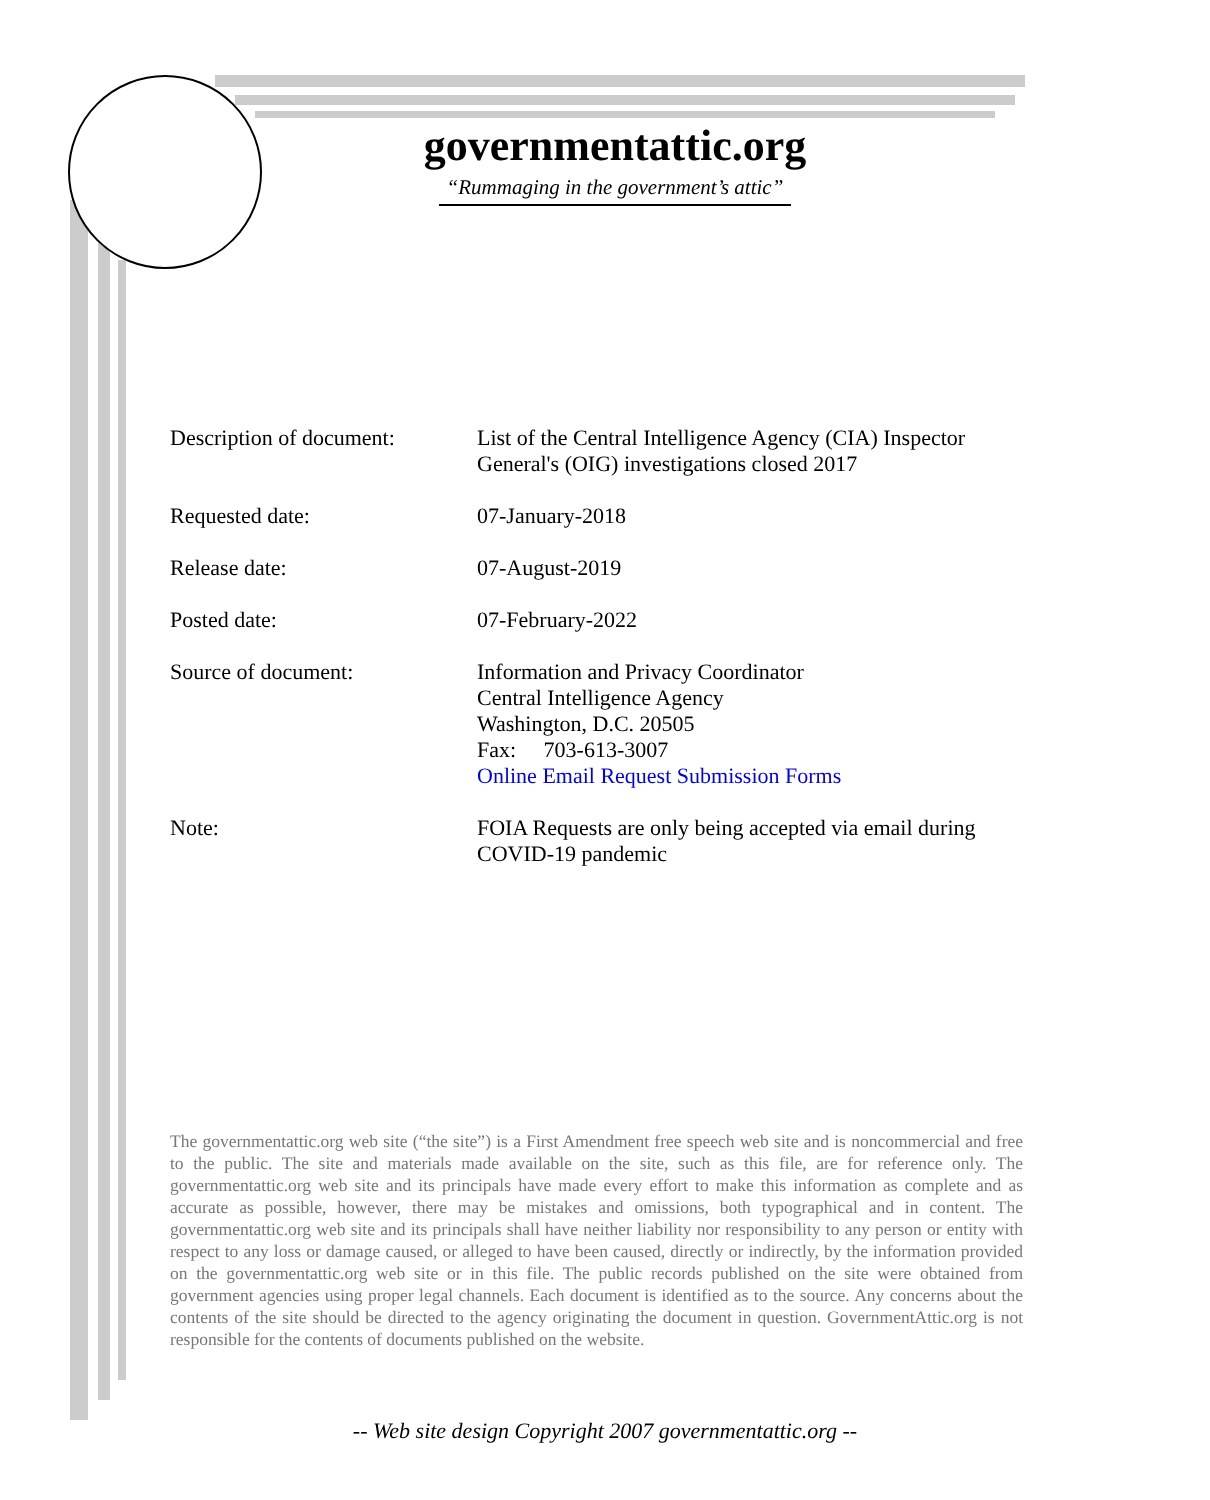governmentattic.org
“Rummaging in the government’s attic”
| Description of document: | List of the Central Intelligence Agency (CIA) Inspector General's (OIG) investigations closed 2017 |
| Requested date: | 07-January-2018 |
| Release date: | 07-August-2019 |
| Posted date: | 07-February-2022 |
| Source of document: | Information and Privacy Coordinator Central Intelligence Agency Washington, D.C. 20505 Fax: 703-613-3007 Online Email Request Submission Forms |
| Note: | FOIA Requests are only being accepted via email during COVID-19 pandemic |
The governmentattic.org web site (“the site”) is a First Amendment free speech web site and is noncommercial and free to the public. The site and materials made available on the site, such as this file, are for reference only. The governmentattic.org web site and its principals have made every effort to make this information as complete and as accurate as possible, however, there may be mistakes and omissions, both typographical and in content. The governmentattic.org web site and its principals shall have neither liability nor responsibility to any person or entity with respect to any loss or damage caused, or alleged to have been caused, directly or indirectly, by the information provided on the governmentattic.org web site or in this file. The public records published on the site were obtained from government agencies using proper legal channels. Each document is identified as to the source. Any concerns about the contents of the site should be directed to the agency originating the document in question. GovernmentAttic.org is not responsible for the contents of documents published on the website.
-- Web site design Copyright 2007 governmentattic.org --